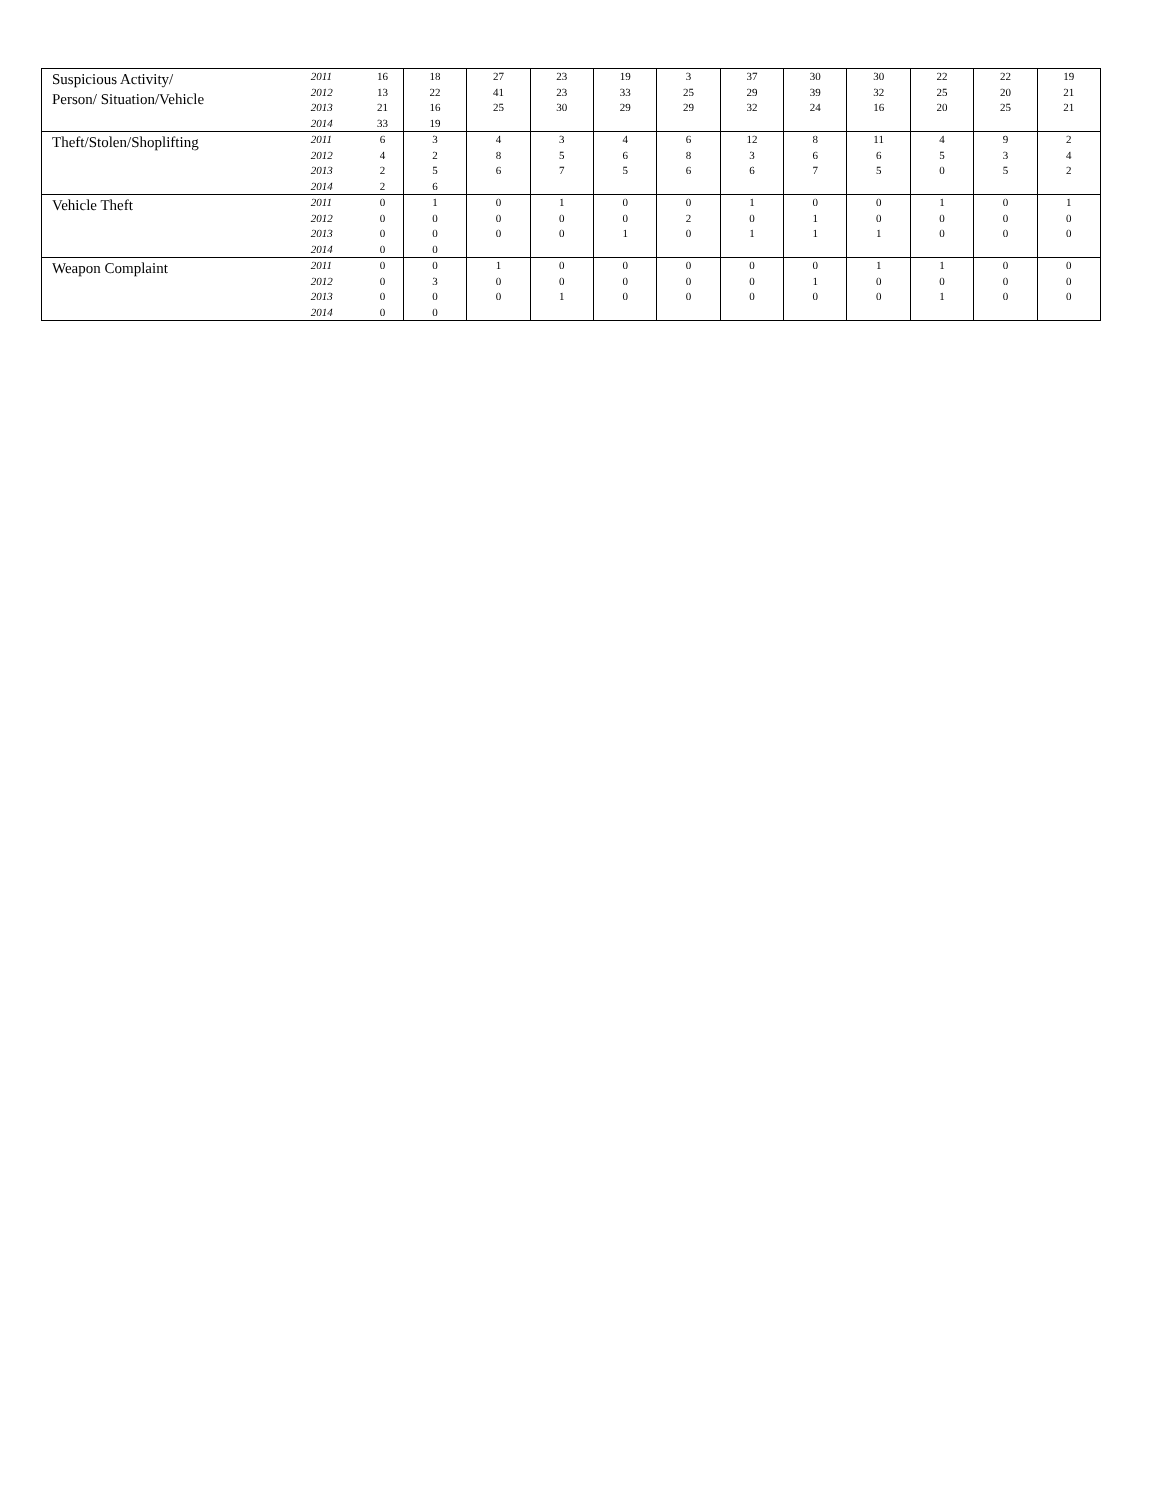| Suspicious Activity/ Person/ Situation/Vehicle | 2011 2012 2013 2014 | 16 13 21 33 | 18 22 16 19 | 27 41 25 | 23 23 30 | 19 33 29 | 3 25 29 | 37 29 32 | 30 39 24 | 30 32 16 | 22 25 20 | 22 20 25 | 19 21 21 |
| Theft/Stolen/Shoplifting | 2011 2012 2013 2014 | 6 4 2 2 | 3 2 5 6 | 4 8 6 | 3 5 7 | 4 6 5 | 6 8 6 | 12 3 6 | 8 6 7 | 11 6 5 | 4 5 0 | 9 3 5 | 2 4 2 |
| Vehicle Theft | 2011 2012 2013 2014 | 0 0 0 0 | 1 0 0 0 | 0 0 0 | 1 0 0 | 0 0 1 | 0 2 0 | 1 0 1 | 0 1 1 | 0 0 1 | 1 0 0 | 0 0 0 | 1 0 0 |
| Weapon Complaint | 2011 2012 2013 2014 | 0 0 0 0 | 0 3 0 0 | 1 0 0 | 0 0 1 | 0 0 0 | 0 0 0 | 0 0 0 | 0 1 0 | 1 0 0 | 1 0 1 | 0 0 0 | 0 0 0 |